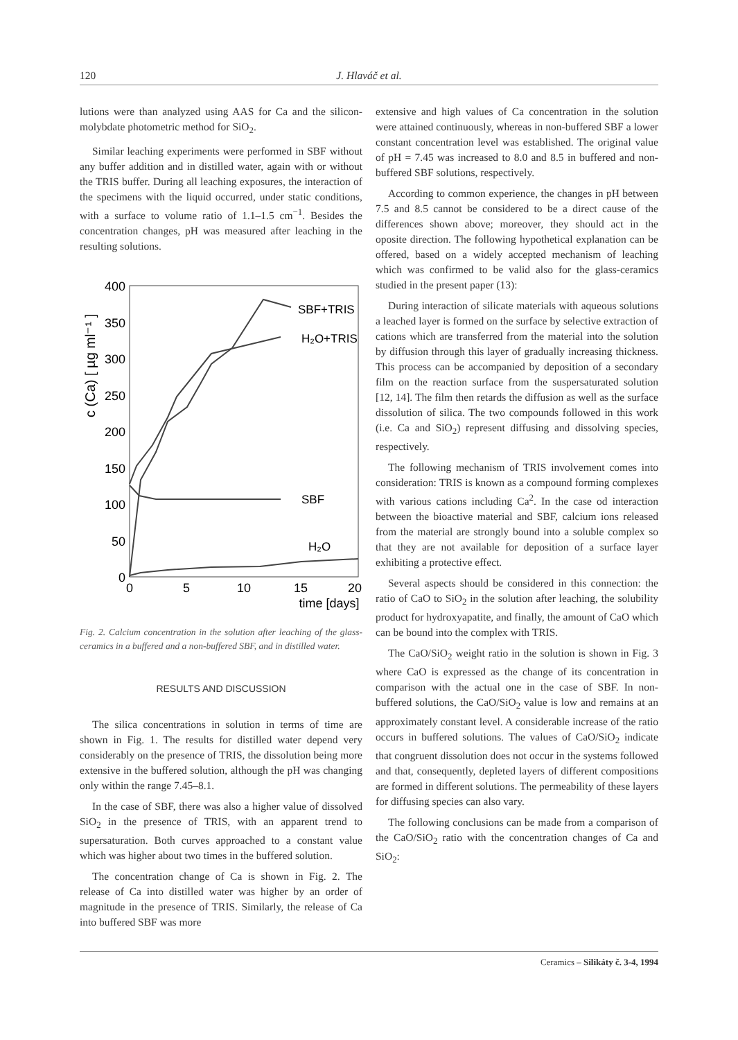120 J. Hlaváč et al.
lutions were than analyzed using AAS for Ca and the silicon-molybdate photometric method for SiO<sub>2</sub>.
Similar leaching experiments were performed in SBF without any buffer addition and in distilled water, again with or without the TRIS buffer. During all leaching exposures, the interaction of the specimens with the liquid occurred, under static conditions, with a surface to volume ratio of 1.1–1.5 cm<sup>−1</sup>. Besides the concentration changes, pH was measured after leaching in the resulting solutions.
c (Ca) [ µg ml⁻¹ ]
400
350
300
250
200
150
100
50
0
0
5
10
15
20
time [days]
SBF+TRIS
H₂O+TRIS
SBF
H₂O
Fig. 2. Calcium concentration in the solution after leaching of the glass-ceramics in a buffered and a non-buffered SBF, and in distilled water.
RESULTS AND DISCUSSION
The silica concentrations in solution in terms of time are shown in Fig. 1. The results for distilled water depend very considerably on the presence of TRIS, the dissolution being more extensive in the buffered solution, although the pH was changing only within the range 7.45–8.1.
In the case of SBF, there was also a higher value of dissolved SiO<sub>2</sub> in the presence of TRIS, with an apparent trend to supersaturation. Both curves approached to a constant value which was higher about two times in the buffered solution.
The concentration change of Ca is shown in Fig. 2. The release of Ca into distilled water was higher by an order of magnitude in the presence of TRIS. Similarly, the release of Ca into buffered SBF was more
extensive and high values of Ca concentration in the solution were attained continuously, whereas in non-buffered SBF a lower constant concentration level was established. The original value of pH = 7.45 was increased to 8.0 and 8.5 in buffered and non-buffered SBF solutions, respectively.
According to common experience, the changes in pH between 7.5 and 8.5 cannot be considered to be a direct cause of the differences shown above; moreover, they should act in the oposite direction. The following hypothetical explanation can be offered, based on a widely accepted mechanism of leaching which was confirmed to be valid also for the glass-ceramics studied in the present paper (13):
During interaction of silicate materials with aqueous solutions a leached layer is formed on the surface by selective extraction of cations which are transferred from the material into the solution by diffusion through this layer of gradually increasing thickness. This process can be accompanied by deposition of a secondary film on the reaction surface from the suspersaturated solution [12, 14]. The film then retards the diffusion as well as the surface dissolution of silica. The two compounds followed in this work (i.e. Ca and SiO<sub>2</sub>) represent diffusing and dissolving species, respectively.
The following mechanism of TRIS involvement comes into consideration: TRIS is known as a compound forming complexes with various cations including Ca<sup>2</sup>. In the case od interaction between the bioactive material and SBF, calcium ions released from the material are strongly bound into a soluble complex so that they are not available for deposition of a surface layer exhibiting a protective effect.
Several aspects should be considered in this connection: the ratio of CaO to SiO<sub>2</sub> in the solution after leaching, the solubility product for hydroxyapatite, and finally, the amount of CaO which can be bound into the complex with TRIS.
The CaO/SiO<sub>2</sub> weight ratio in the solution is shown in Fig. 3 where CaO is expressed as the change of its concentration in comparison with the actual one in the case of SBF. In non-buffered solutions, the CaO/SiO<sub>2</sub> value is low and remains at an approximately constant level. A considerable increase of the ratio occurs in buffered solutions. The values of CaO/SiO<sub>2</sub> indicate that congruent dissolution does not occur in the systems followed and that, consequently, depleted layers of different compositions are formed in different solutions. The permeability of these layers for diffusing species can also vary.
The following conclusions can be made from a comparison of the CaO/SiO<sub>2</sub> ratio with the concentration changes of Ca and SiO<sub>2</sub>:
Ceramics – Silikáty č. 3-4, 1994